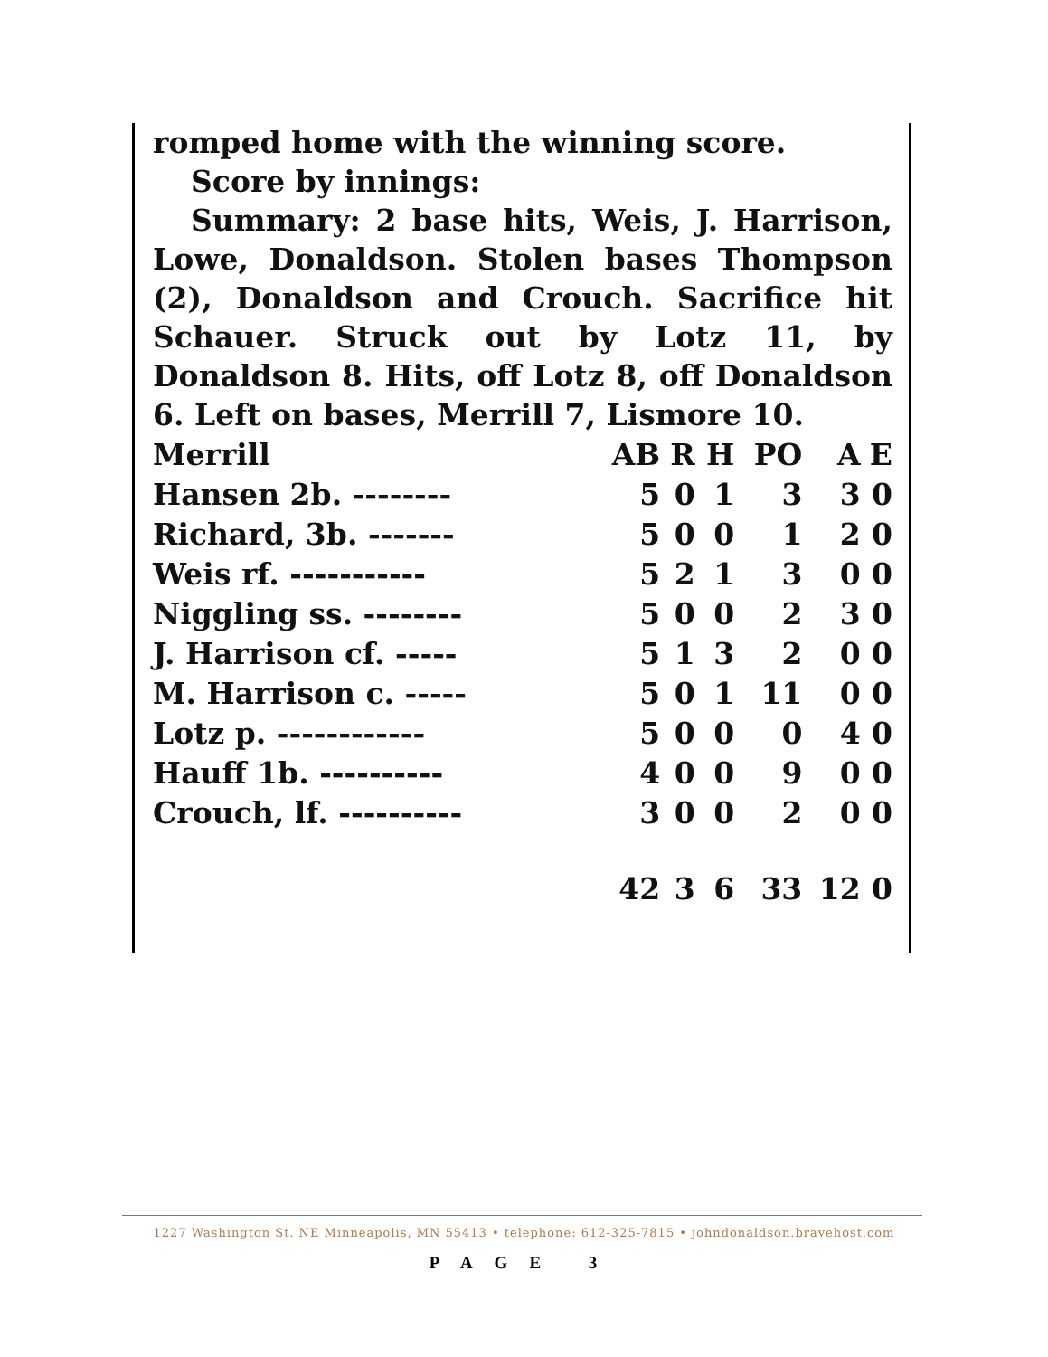romped home with the winning score.
Score by innings:
Summary: 2 base hits, Weis, J. Harrison, Lowe, Donaldson. Stolen bases Thompson (2), Donaldson and Crouch. Sacrifice hit Schauer. Struck out by Lotz 11, by Donaldson 8. Hits, off Lotz 8, off Donaldson 6. Left on bases, Merrill 7, Lismore 10.
| Merrill | AB | R | H | PO | A | E |
| Hansen 2b. -------- | 5 | 0 | 1 | 3 | 3 | 0 |
| Richard, 3b. ------- | 5 | 0 | 0 | 1 | 2 | 0 |
| Weis rf. ----------- | 5 | 2 | 1 | 3 | 0 | 0 |
| Niggling ss. -------- | 5 | 0 | 0 | 2 | 3 | 0 |
| J. Harrison cf. ----- | 5 | 1 | 3 | 2 | 0 | 0 |
| M. Harrison c. ----- | 5 | 0 | 1 | 11 | 0 | 0 |
| Lotz p. ------------ | 5 | 0 | 0 | 0 | 4 | 0 |
| Hauff 1b. ---------- | 4 | 0 | 0 | 9 | 0 | 0 |
| Crouch, lf. ---------- | 3 | 0 | 0 | 2 | 0 | 0 |
| | 42 | 3 | 6 | 33 | 12 | 0 |
1227 Washington St. NE Minneapolis, MN 55413 • telephone: 612-325-7815 • johndonaldson.bravehost.com
PAGE 3